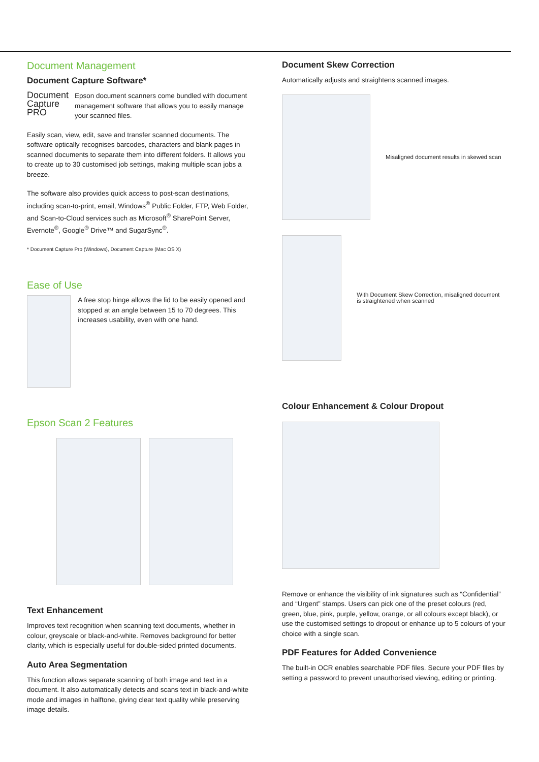Document Management
Document Capture Software*
Document
Capture
PRO
Epson document scanners come bundled with document management software that allows you to easily manage your scanned files.
Easily scan, view, edit, save and transfer scanned documents. The software optically recognises barcodes, characters and blank pages in scanned documents to separate them into different folders. It allows you to create up to 30 customised job settings, making multiple scan jobs a breeze.
The software also provides quick access to post-scan destinations, including scan-to-print, email, Windows<sup>®</sup> Public Folder, FTP, Web Folder, and Scan-to-Cloud services such as Microsoft<sup>®</sup> SharePoint Server, Evernote<sup>®</sup>, Google<sup>®</sup> Drive™ and SugarSync<sup>®</sup>.
* Document Capture Pro (Windows), Document Capture (Mac OS X)
Ease of Use
A free stop hinge allows the lid to be easily opened and stopped at an angle between 15 to 70 degrees. This increases usability, even with one hand.
Epson Scan 2 Features
Text Enhancement
Improves text recognition when scanning text documents, whether in colour, greyscale or black-and-white. Removes background for better clarity, which is especially useful for double-sided printed documents.
Auto Area Segmentation
This function allows separate scanning of both image and text in a document. It also automatically detects and scans text in black-and-white mode and images in halftone, giving clear text quality while preserving image details.
Document Skew Correction
Automatically adjusts and straightens scanned images.
Misaligned document results in skewed scan
With Document Skew Correction, misaligned document is straightened when scanned
Colour Enhancement & Colour Dropout
Remove or enhance the visibility of ink signatures such as “Confidential” and “Urgent” stamps. Users can pick one of the preset colours (red, green, blue, pink, purple, yellow, orange, or all colours except black), or use the customised settings to dropout or enhance up to 5 colours of your choice with a single scan.
PDF Features for Added Convenience
The built-in OCR enables searchable PDF files. Secure your PDF files by setting a password to prevent unauthorised viewing, editing or printing.